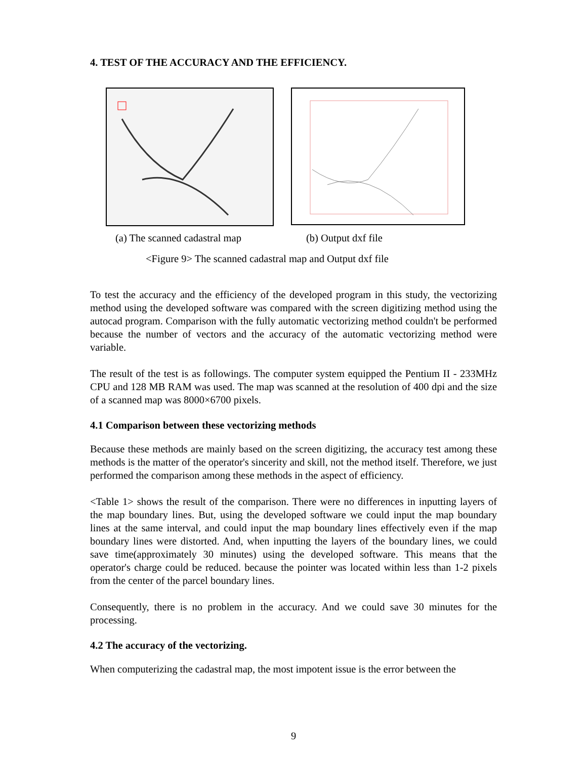4. TEST OF THE ACCURACY AND THE EFFICIENCY.
(a) The scanned cadastral map (b) Output dxf file
<Figure 9> The scanned cadastral map and Output dxf file
To test the accuracy and the efficiency of the developed program in this study, the vectorizing method using the developed software was compared with the screen digitizing method using the autocad program. Comparison with the fully automatic vectorizing method couldn't be performed because the number of vectors and the accuracy of the automatic vectorizing method were variable.
The result of the test is as followings. The computer system equipped the Pentium II - 233MHz CPU and 128 MB RAM was used. The map was scanned at the resolution of 400 dpi and the size of a scanned map was 8000×6700 pixels.
4.1 Comparison between these vectorizing methods
Because these methods are mainly based on the screen digitizing, the accuracy test among these methods is the matter of the operator's sincerity and skill, not the method itself. Therefore, we just performed the comparison among these methods in the aspect of efficiency.
<Table 1> shows the result of the comparison. There were no differences in inputting layers of the map boundary lines. But, using the developed software we could input the map boundary lines at the same interval, and could input the map boundary lines effectively even if the map boundary lines were distorted. And, when inputting the layers of the boundary lines, we could save time(approximately 30 minutes) using the developed software. This means that the operator's charge could be reduced. because the pointer was located within less than 1-2 pixels from the center of the parcel boundary lines.
Consequently, there is no problem in the accuracy. And we could save 30 minutes for the processing.
4.2 The accuracy of the vectorizing.
When computerizing the cadastral map, the most impotent issue is the error between the
9